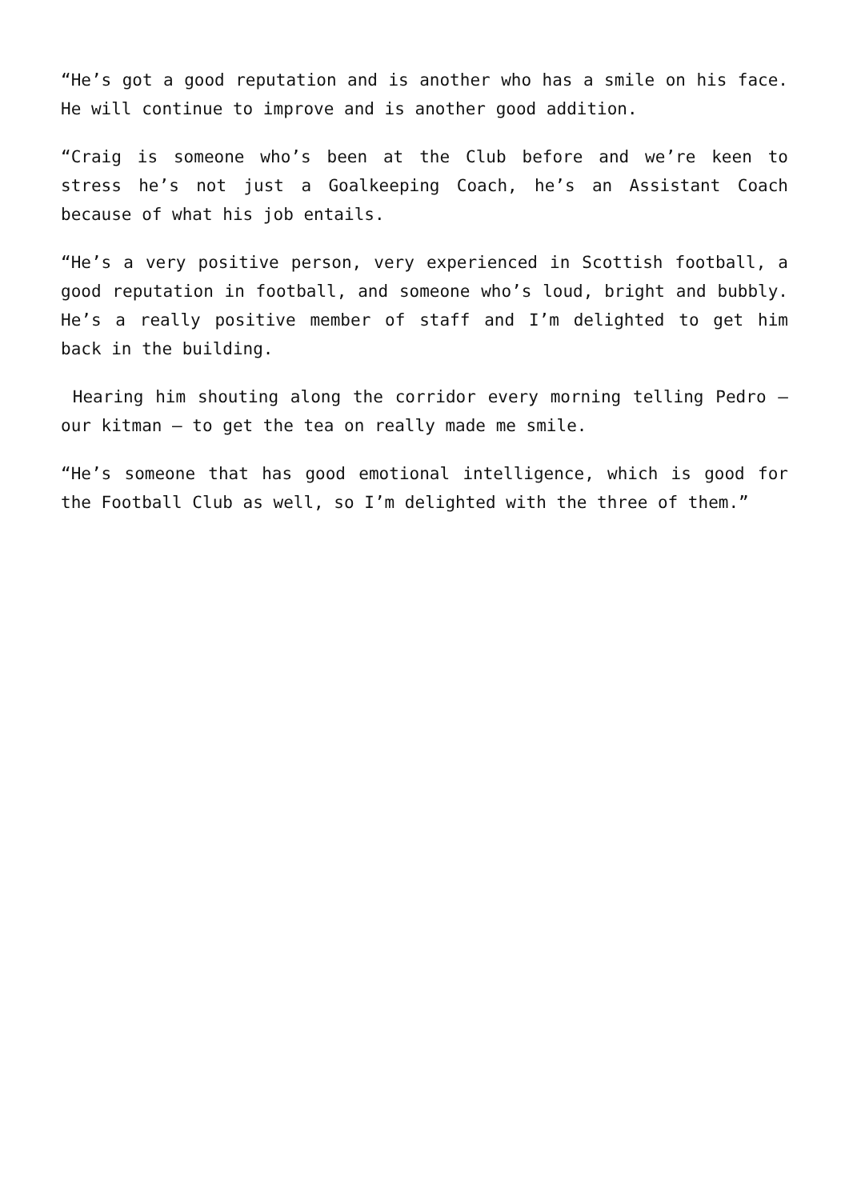“He’s got a good reputation and is another who has a smile on his face. He will continue to improve and is another good addition.
“Craig is someone who’s been at the Club before and we’re keen to stress he’s not just a Goalkeeping Coach, he’s an Assistant Coach because of what his job entails.
“He’s a very positive person, very experienced in Scottish football, a good reputation in football, and someone who’s loud, bright and bubbly. He’s a really positive member of staff and I’m delighted to get him back in the building.
Hearing him shouting along the corridor every morning telling Pedro – our kitman – to get the tea on really made me smile.
“He’s someone that has good emotional intelligence, which is good for the Football Club as well, so I’m delighted with the three of them.”